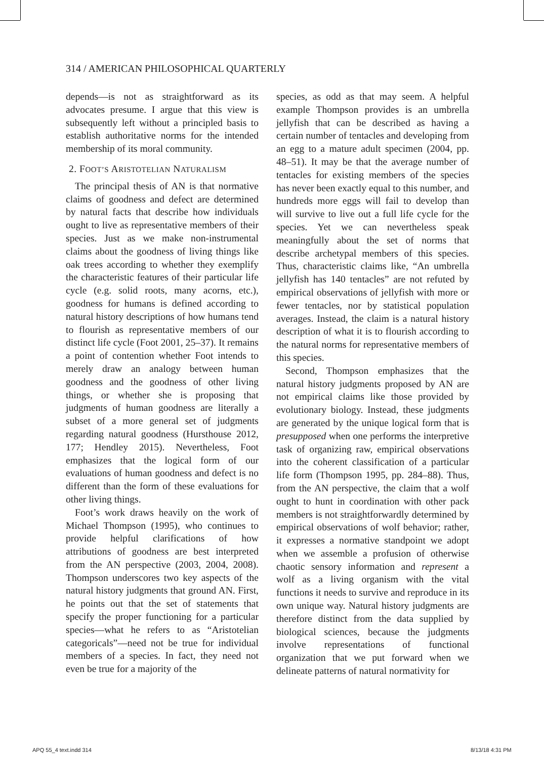314 / AMERICAN PHILOSOPHICAL QUARTERLY
depends—is not as straightforward as its advocates presume. I argue that this view is subsequently left without a principled basis to establish authoritative norms for the intended membership of its moral community.
2. FOOT’S ARISTOTELIAN NATURALISM
The principal thesis of AN is that normative claims of goodness and defect are determined by natural facts that describe how individuals ought to live as representative members of their species. Just as we make non-instrumental claims about the goodness of living things like oak trees according to whether they exemplify the characteristic features of their particular life cycle (e.g. solid roots, many acorns, etc.), goodness for humans is defined according to natural history descriptions of how humans tend to flourish as representative members of our distinct life cycle (Foot 2001, 25–37). It remains a point of contention whether Foot intends to merely draw an analogy between human goodness and the goodness of other living things, or whether she is proposing that judgments of human goodness are literally a subset of a more general set of judgments regarding natural goodness (Hursthouse 2012, 177; Hendley 2015). Nevertheless, Foot emphasizes that the logical form of our evaluations of human goodness and defect is no different than the form of these evaluations for other living things.
Foot’s work draws heavily on the work of Michael Thompson (1995), who continues to provide helpful clarifications of how attributions of goodness are best interpreted from the AN perspective (2003, 2004, 2008). Thompson underscores two key aspects of the natural history judgments that ground AN. First, he points out that the set of statements that specify the proper functioning for a particular species—what he refers to as “Aristotelian categoricals”—need not be true for individual members of a species. In fact, they need not even be true for a majority of the
species, as odd as that may seem. A helpful example Thompson provides is an umbrella jellyfish that can be described as having a certain number of tentacles and developing from an egg to a mature adult specimen (2004, pp. 48–51). It may be that the average number of tentacles for existing members of the species has never been exactly equal to this number, and hundreds more eggs will fail to develop than will survive to live out a full life cycle for the species. Yet we can nevertheless speak meaningfully about the set of norms that describe archetypal members of this species. Thus, characteristic claims like, “An umbrella jellyfish has 140 tentacles” are not refuted by empirical observations of jellyfish with more or fewer tentacles, nor by statistical population averages. Instead, the claim is a natural history description of what it is to flourish according to the natural norms for representative members of this species.
Second, Thompson emphasizes that the natural history judgments proposed by AN are not empirical claims like those provided by evolutionary biology. Instead, these judgments are generated by the unique logical form that is presupposed when one performs the interpretive task of organizing raw, empirical observations into the coherent classification of a particular life form (Thompson 1995, pp. 284–88). Thus, from the AN perspective, the claim that a wolf ought to hunt in coordination with other pack members is not straightforwardly determined by empirical observations of wolf behavior; rather, it expresses a normative standpoint we adopt when we assemble a profusion of otherwise chaotic sensory information and represent a wolf as a living organism with the vital functions it needs to survive and reproduce in its own unique way. Natural history judgments are therefore distinct from the data supplied by biological sciences, because the judgments involve representations of functional organization that we put forward when we delineate patterns of natural normativity for
APQ 55_4 text.indd 314 8/13/18 4:31 PM